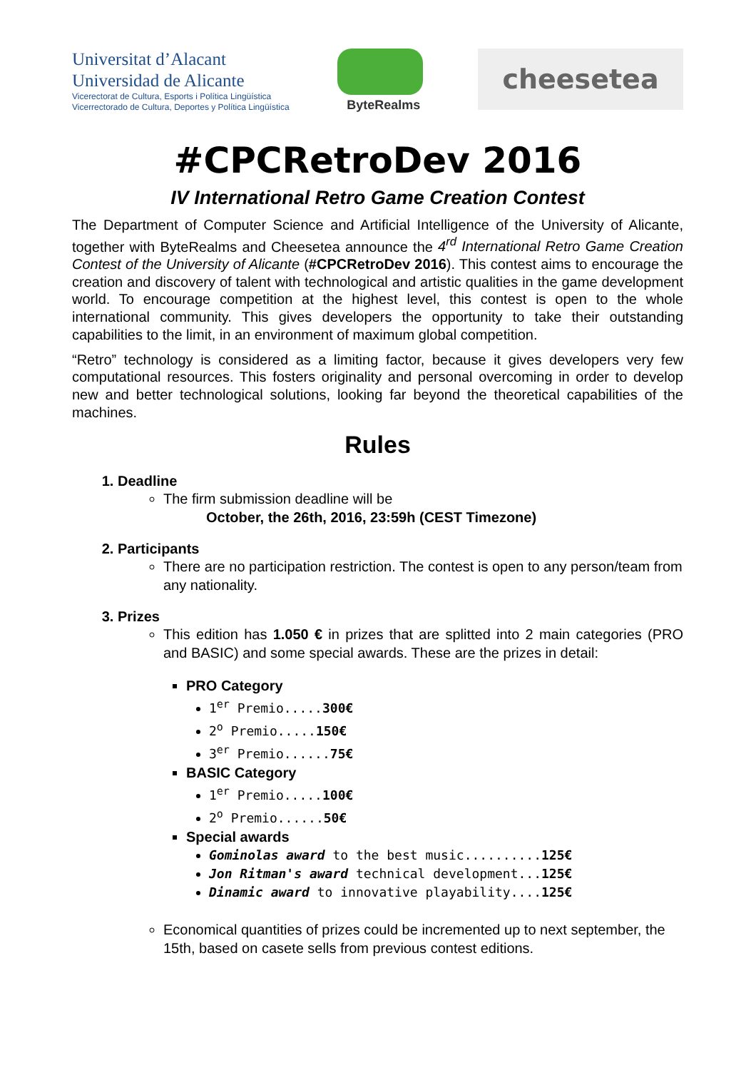Universitat d’Alacant
Universidad de Alicante
Vicerectorat de Cultura, Esports i Política Lingüística
Vicerrectorado de Cultura, Deportes y Política Lingüística
ByteRealms
cheesetea
#CPCRetroDev 2016
IV International Retro Game Creation Contest
The Department of Computer Science and Artificial Intelligence of the University of Alicante, together with ByteRealms and Cheesetea announce the 4<sup>rd</sup> International Retro Game Creation Contest of the University of Alicante (#CPCRetroDev 2016). This contest aims to encourage the creation and discovery of talent with technological and artistic qualities in the game development world. To encourage competition at the highest level, this contest is open to the whole international community. This gives developers the opportunity to take their outstanding capabilities to the limit, in an environment of maximum global competition.
“Retro” technology is considered as a limiting factor, because it gives developers very few computational resources. This fosters originality and personal overcoming in order to develop new and better technological solutions, looking far beyond the theoretical capabilities of the machines.
Rules
1. Deadline
The firm submission deadline will be
October, the 26th, 2016, 23:59h (CEST Timezone)
2. Participants
There are no participation restriction. The contest is open to any person/team from any nationality.
3. Prizes
This edition has 1.050 € in prizes that are splitted into 2 main categories (PRO and BASIC) and some special awards. These are the prizes in detail:
PRO Category
1<sup>er</sup> Premio.....300€
2<sup>o</sup> Premio.....150€
3<sup>er</sup> Premio......75€
BASIC Category
1<sup>er</sup> Premio.....100€
2<sup>o</sup> Premio......50€
Special awards
Gominolas award to the best music..........125€
Jon Ritman's award technical development...125€
Dinamic award to innovative playability....125€
Economical quantities of prizes could be incremented up to next september, the 15th, based on casete sells from previous contest editions.